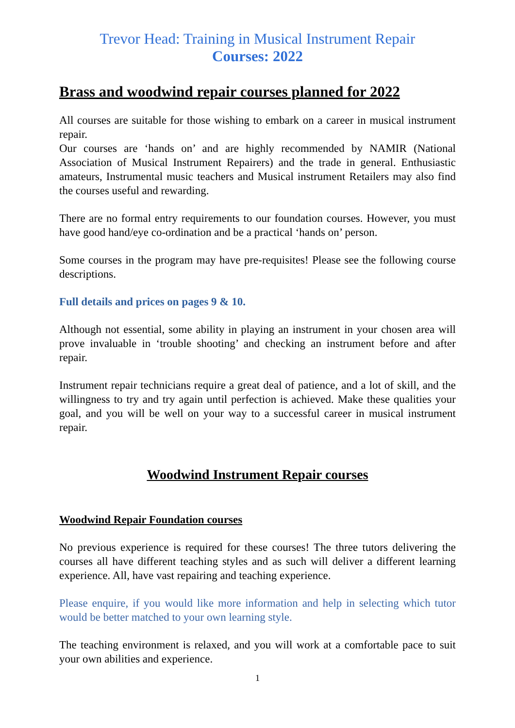Trevor Head: Training in Musical Instrument Repair
Courses: 2022
Brass and woodwind repair courses planned for 2022
All courses are suitable for those wishing to embark on a career in musical instrument repair.
Our courses are ‘hands on’ and are highly recommended by NAMIR (National Association of Musical Instrument Repairers) and the trade in general. Enthusiastic amateurs, Instrumental music teachers and Musical instrument Retailers may also find the courses useful and rewarding.
There are no formal entry requirements to our foundation courses. However, you must have good hand/eye co-ordination and be a practical ‘hands on’ person.
Some courses in the program may have pre-requisites! Please see the following course descriptions.
Full details and prices on pages 9 & 10.
Although not essential, some ability in playing an instrument in your chosen area will prove invaluable in ‘trouble shooting’ and checking an instrument before and after repair.
Instrument repair technicians require a great deal of patience, and a lot of skill, and the willingness to try and try again until perfection is achieved. Make these qualities your goal, and you will be well on your way to a successful career in musical instrument repair.
Woodwind Instrument Repair courses
Woodwind Repair Foundation courses
No previous experience is required for these courses! The three tutors delivering the courses all have different teaching styles and as such will deliver a different learning experience. All, have vast repairing and teaching experience.
Please enquire, if you would like more information and help in selecting which tutor would be better matched to your own learning style.
The teaching environment is relaxed, and you will work at a comfortable pace to suit your own abilities and experience.
1